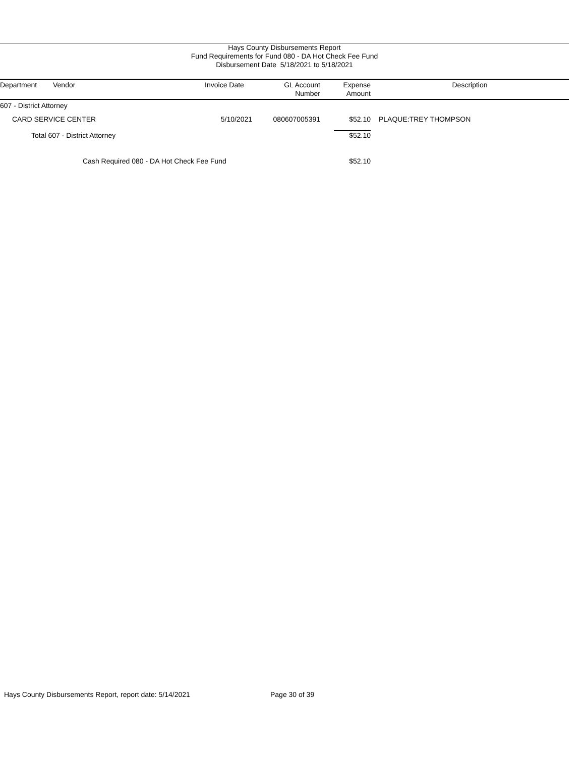Hays County Disbursements Report
Fund Requirements for Fund 080 - DA Hot Check Fee Fund
Disbursement Date 5/18/2021 to 5/18/2021
| Department | Vendor | Invoice Date | GL Account Number | Expense Amount | Description |
| --- | --- | --- | --- | --- | --- |
| 607 - District Attorney | | | | | |
| CARD SERVICE CENTER | | 5/10/2021 | 080607005391 | $52.10 | PLAQUE:TREY THOMPSON |
| Total 607 - District Attorney | | | | $52.10 | |
| Cash Required 080 - DA Hot Check Fee Fund | | | | $52.10 | |
Hays County Disbursements Report, report date: 5/14/2021
Page 30 of 39